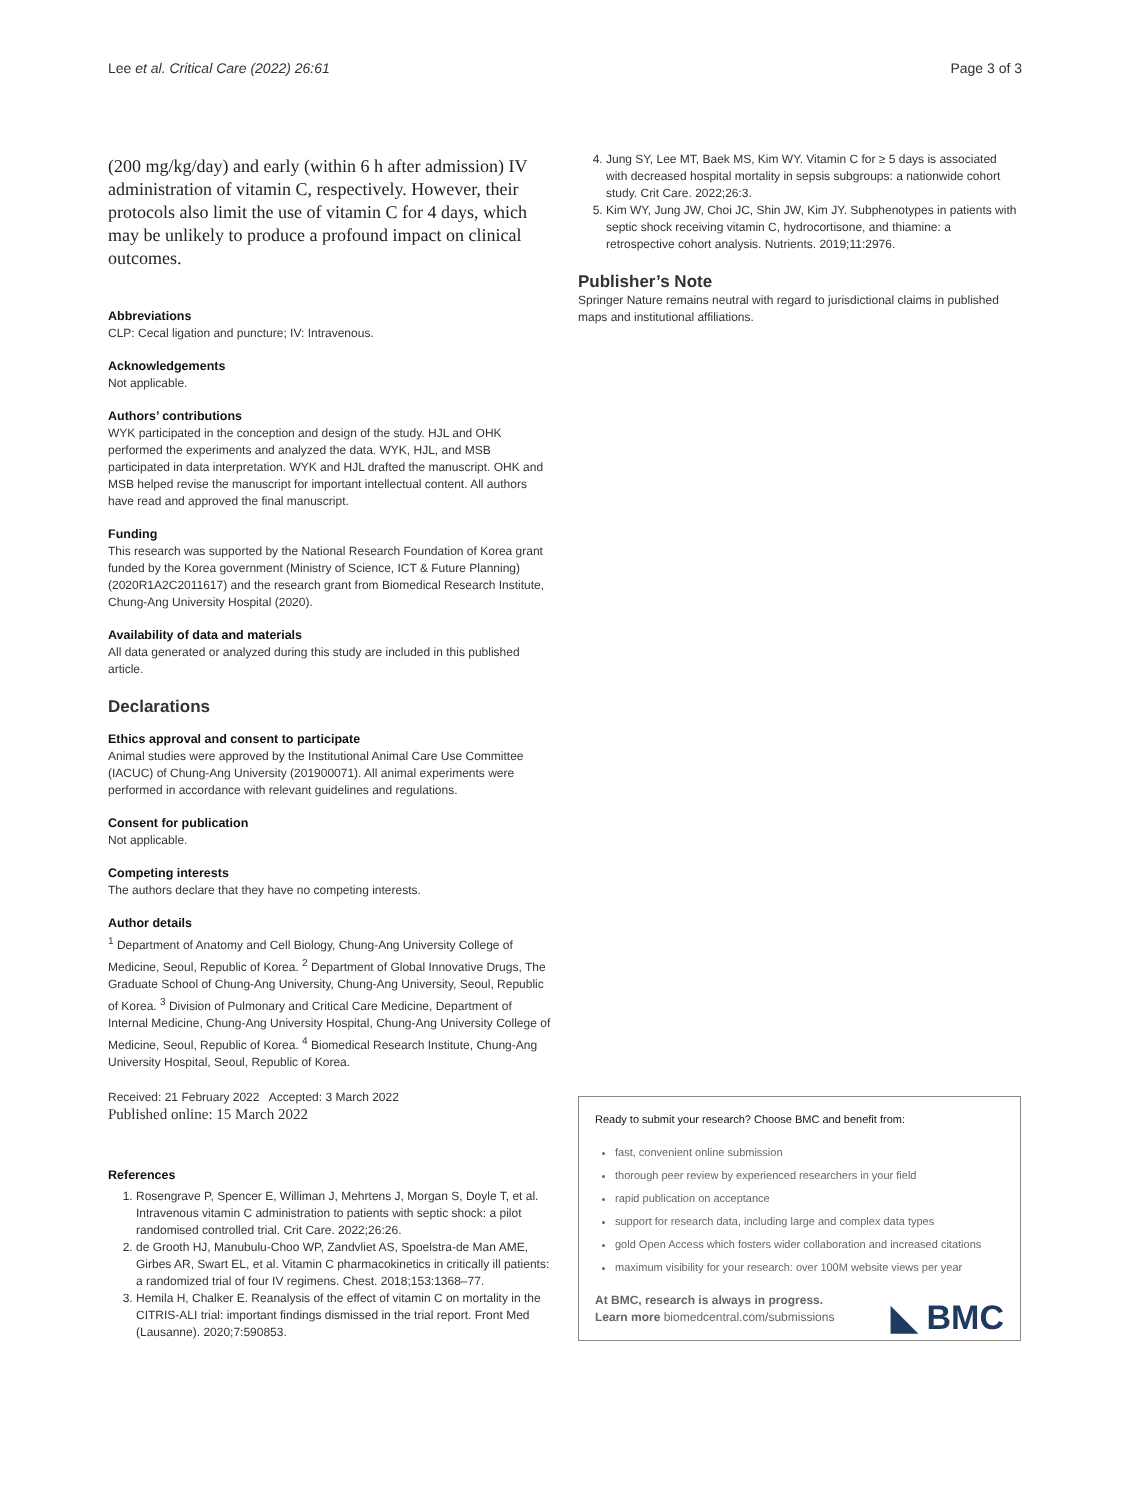Lee et al. Critical Care (2022) 26:61 Page 3 of 3
(200 mg/kg/day) and early (within 6 h after admission) IV administration of vitamin C, respectively. However, their protocols also limit the use of vitamin C for 4 days, which may be unlikely to produce a profound impact on clinical outcomes.
Abbreviations
CLP: Cecal ligation and puncture; IV: Intravenous.
Acknowledgements
Not applicable.
Authors’ contributions
WYK participated in the conception and design of the study. HJL and OHK performed the experiments and analyzed the data. WYK, HJL, and MSB participated in data interpretation. WYK and HJL drafted the manuscript. OHK and MSB helped revise the manuscript for important intellectual content. All authors have read and approved the final manuscript.
Funding
This research was supported by the National Research Foundation of Korea grant funded by the Korea government (Ministry of Science, ICT & Future Planning) (2020R1A2C2011617) and the research grant from Biomedical Research Institute, Chung-Ang University Hospital (2020).
Availability of data and materials
All data generated or analyzed during this study are included in this published article.
Declarations
Ethics approval and consent to participate
Animal studies were approved by the Institutional Animal Care Use Committee (IACUC) of Chung-Ang University (201900071). All animal experiments were performed in accordance with relevant guidelines and regulations.
Consent for publication
Not applicable.
Competing interests
The authors declare that they have no competing interests.
Author details
<sup>1</sup> Department of Anatomy and Cell Biology, Chung-Ang University College of Medicine, Seoul, Republic of Korea. <sup>2</sup> Department of Global Innovative Drugs, The Graduate School of Chung-Ang University, Chung-Ang University, Seoul, Republic of Korea. <sup>3</sup> Division of Pulmonary and Critical Care Medicine, Department of Internal Medicine, Chung-Ang University Hospital, Chung-Ang University College of Medicine, Seoul, Republic of Korea. <sup>4</sup> Biomedical Research Institute, Chung-Ang University Hospital, Seoul, Republic of Korea.
Received: 21 February 2022 Accepted: 3 March 2022
Published online: 15 March 2022
References
1. Rosengrave P, Spencer E, Williman J, Mehrtens J, Morgan S, Doyle T, et al. Intravenous vitamin C administration to patients with septic shock: a pilot randomised controlled trial. Crit Care. 2022;26:26.
2. de Grooth HJ, Manubulu-Choo WP, Zandvliet AS, Spoelstra-de Man AME, Girbes AR, Swart EL, et al. Vitamin C pharmacokinetics in critically ill patients: a randomized trial of four IV regimens. Chest. 2018;153:1368–77.
3. Hemila H, Chalker E. Reanalysis of the effect of vitamin C on mortality in the CITRIS-ALI trial: important findings dismissed in the trial report. Front Med (Lausanne). 2020;7:590853.
4. Jung SY, Lee MT, Baek MS, Kim WY. Vitamin C for ≥ 5 days is associated with decreased hospital mortality in sepsis subgroups: a nationwide cohort study. Crit Care. 2022;26:3.
5. Kim WY, Jung JW, Choi JC, Shin JW, Kim JY. Subphenotypes in patients with septic shock receiving vitamin C, hydrocortisone, and thiamine: a retrospective cohort analysis. Nutrients. 2019;11:2976.
Publisher’s Note
Springer Nature remains neutral with regard to jurisdictional claims in published maps and institutional affiliations.
Ready to submit your research? Choose BMC and benefit from:
fast, convenient online submission
thorough peer review by experienced researchers in your field
rapid publication on acceptance
support for research data, including large and complex data types
gold Open Access which fosters wider collaboration and increased citations
maximum visibility for your research: over 100M website views per year
At BMC, research is always in progress.
Learn more biomedcentral.com/submissions
◣ BMC